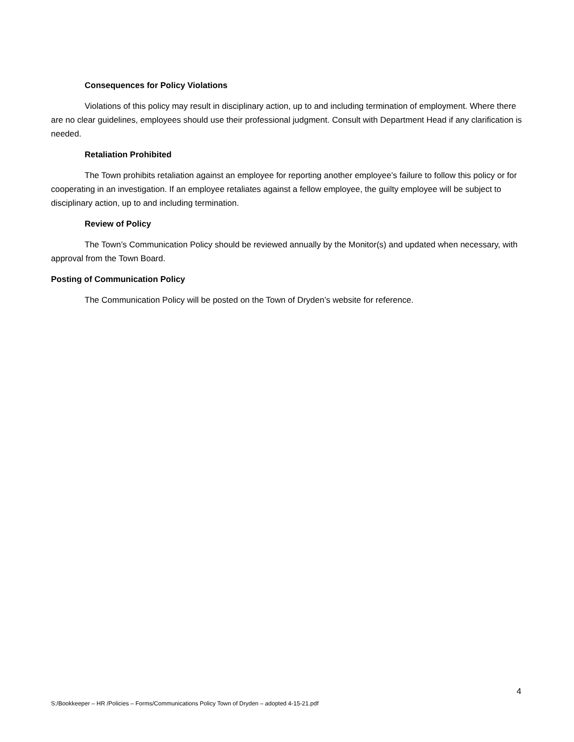Consequences for Policy Violations
Violations of this policy may result in disciplinary action, up to and including termination of employment. Where there are no clear guidelines, employees should use their professional judgment. Consult with Department Head if any clarification is needed.
Retaliation Prohibited
The Town prohibits retaliation against an employee for reporting another employee’s failure to follow this policy or for cooperating in an investigation. If an employee retaliates against a fellow employee, the guilty employee will be subject to disciplinary action, up to and including termination.
Review of Policy
The Town’s Communication Policy should be reviewed annually by the Monitor(s) and updated when necessary, with approval from the Town Board.
Posting of Communication Policy
The Communication Policy will be posted on the Town of Dryden’s website for reference.
4
S:/Bookkeeper – HR /Policies – Forms/Communications Policy Town of Dryden – adopted 4-15-21.pdf